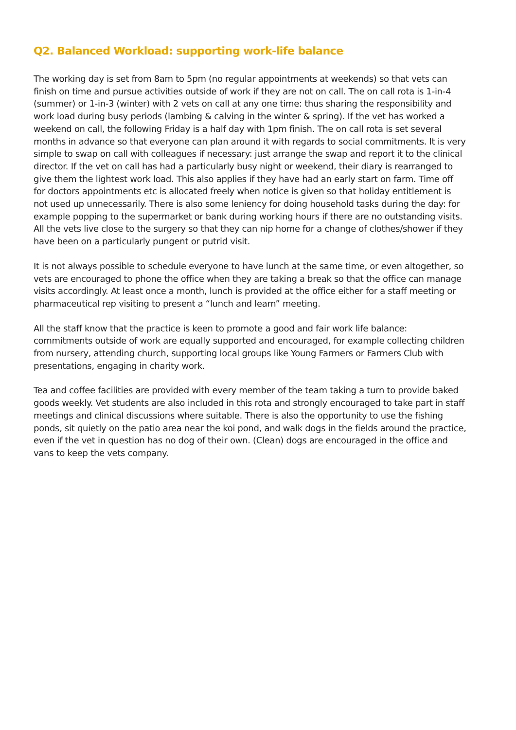Q2. Balanced Workload: supporting work-life balance
The working day is set from 8am to 5pm (no regular appointments at weekends) so that vets can finish on time and pursue activities outside of work if they are not on call. The on call rota is 1-in-4 (summer) or 1-in-3 (winter) with 2 vets on call at any one time: thus sharing the responsibility and work load during busy periods (lambing & calving in the winter & spring). If the vet has worked a weekend on call, the following Friday is a half day with 1pm finish. The on call rota is set several months in advance so that everyone can plan around it with regards to social commitments. It is very simple to swap on call with colleagues if necessary: just arrange the swap and report it to the clinical director. If the vet on call has had a particularly busy night or weekend, their diary is rearranged to give them the lightest work load. This also applies if they have had an early start on farm. Time off for doctors appointments etc is allocated freely when notice is given so that holiday entitlement is not used up unnecessarily. There is also some leniency for doing household tasks during the day: for example popping to the supermarket or bank during working hours if there are no outstanding visits. All the vets live close to the surgery so that they can nip home for a change of clothes/shower if they have been on a particularly pungent or putrid visit.
It is not always possible to schedule everyone to have lunch at the same time, or even altogether, so vets are encouraged to phone the office when they are taking a break so that the office can manage visits accordingly. At least once a month, lunch is provided at the office either for a staff meeting or pharmaceutical rep visiting to present a “lunch and learn” meeting.
All the staff know that the practice is keen to promote a good and fair work life balance: commitments outside of work are equally supported and encouraged, for example collecting children from nursery, attending church, supporting local groups like Young Farmers or Farmers Club with presentations, engaging in charity work.
Tea and coffee facilities are provided with every member of the team taking a turn to provide baked goods weekly. Vet students are also included in this rota and strongly encouraged to take part in staff meetings and clinical discussions where suitable. There is also the opportunity to use the fishing ponds, sit quietly on the patio area near the koi pond, and walk dogs in the fields around the practice, even if the vet in question has no dog of their own. (Clean) dogs are encouraged in the office and vans to keep the vets company.